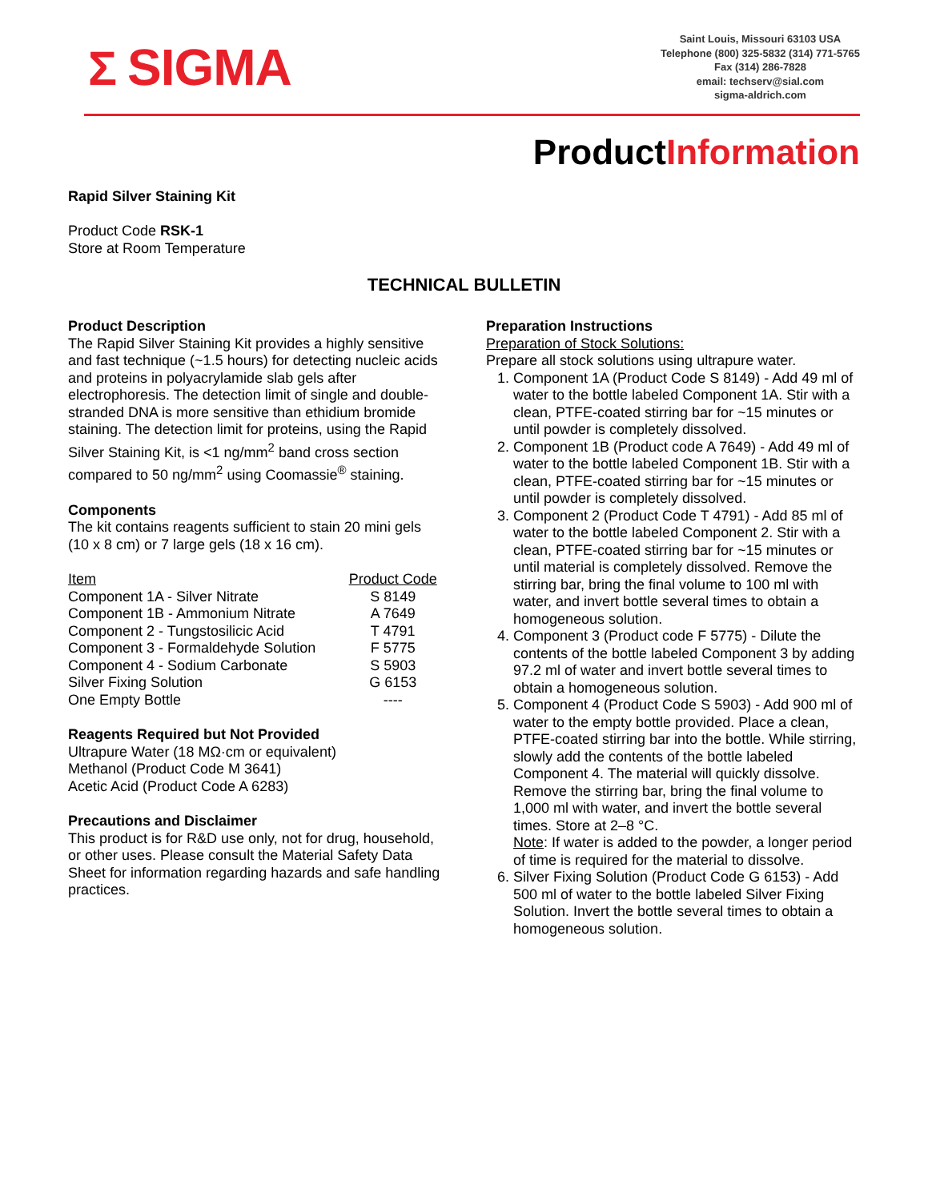Σ SIGMA
Saint Louis, Missouri 63103 USA
Telephone (800) 325-5832 (314) 771-5765
Fax (314) 286-7828
email: techserv@sial.com
sigma-aldrich.com
ProductInformation
Rapid Silver Staining Kit
Product Code RSK-1
Store at Room Temperature
TECHNICAL BULLETIN
Product Description
The Rapid Silver Staining Kit provides a highly sensitive and fast technique (~1.5 hours) for detecting nucleic acids and proteins in polyacrylamide slab gels after electrophoresis. The detection limit of single and double-stranded DNA is more sensitive than ethidium bromide staining. The detection limit for proteins, using the Rapid Silver Staining Kit, is <1 ng/mm<sup>2</sup> band cross section compared to 50 ng/mm<sup>2</sup> using Coomassie<sup>®</sup> staining.
Components
The kit contains reagents sufficient to stain 20 mini gels (10 x 8 cm) or 7 large gels (18 x 16 cm).
| Item | Product Code |
| Component 1A - Silver Nitrate | S 8149 |
| Component 1B - Ammonium Nitrate | A 7649 |
| Component 2 - Tungstosilicic Acid | T 4791 |
| Component 3 - Formaldehyde Solution | F 5775 |
| Component 4 - Sodium Carbonate | S 5903 |
| Silver Fixing Solution | G 6153 |
| One Empty Bottle | ---- |
Reagents Required but Not Provided
Ultrapure Water (18 MΩ·cm or equivalent)
Methanol (Product Code M 3641)
Acetic Acid (Product Code A 6283)
Precautions and Disclaimer
This product is for R&D use only, not for drug, household, or other uses. Please consult the Material Safety Data Sheet for information regarding hazards and safe handling practices.
Preparation Instructions
Preparation of Stock Solutions:
Prepare all stock solutions using ultrapure water.
1. Component 1A (Product Code S 8149) - Add 49 ml of water to the bottle labeled Component 1A. Stir with a clean, PTFE-coated stirring bar for ~15 minutes or until powder is completely dissolved.
2. Component 1B (Product code A 7649) - Add 49 ml of water to the bottle labeled Component 1B. Stir with a clean, PTFE-coated stirring bar for ~15 minutes or until powder is completely dissolved.
3. Component 2 (Product Code T 4791) - Add 85 ml of water to the bottle labeled Component 2. Stir with a clean, PTFE-coated stirring bar for ~15 minutes or until material is completely dissolved. Remove the stirring bar, bring the final volume to 100 ml with water, and invert bottle several times to obtain a homogeneous solution.
4. Component 3 (Product code F 5775) - Dilute the contents of the bottle labeled Component 3 by adding 97.2 ml of water and invert bottle several times to obtain a homogeneous solution.
5. Component 4 (Product Code S 5903) - Add 900 ml of water to the empty bottle provided. Place a clean, PTFE-coated stirring bar into the bottle. While stirring, slowly add the contents of the bottle labeled Component 4. The material will quickly dissolve. Remove the stirring bar, bring the final volume to 1,000 ml with water, and invert the bottle several times. Store at 2–8 °C.
Note: If water is added to the powder, a longer period of time is required for the material to dissolve.
6. Silver Fixing Solution (Product Code G 6153) - Add 500 ml of water to the bottle labeled Silver Fixing Solution. Invert the bottle several times to obtain a homogeneous solution.